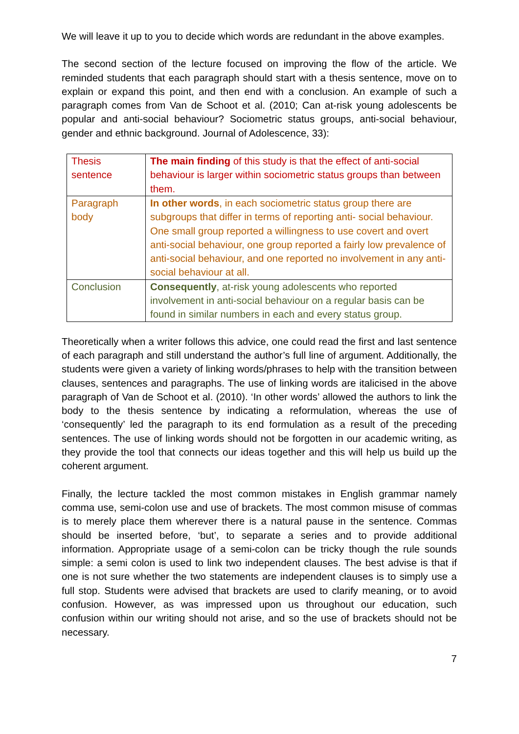We will leave it up to you to decide which words are redundant in the above examples.
The second section of the lecture focused on improving the flow of the article. We reminded students that each paragraph should start with a thesis sentence, move on to explain or expand this point, and then end with a conclusion. An example of such a paragraph comes from Van de Schoot et al. (2010; Can at-risk young adolescents be popular and anti-social behaviour? Sociometric status groups, anti-social behaviour, gender and ethnic background. Journal of Adolescence, 33):
| Thesis sentence | The main finding of this study is that the effect of anti-social behaviour is larger within sociometric status groups than between them. |
| Paragraph body | In other words , in each sociometric status group there are subgroups that differ in terms of reporting anti- social behaviour. One small group reported a willingness to use covert and overt anti-social behaviour, one group reported a fairly low prevalence of anti-social behaviour, and one reported no involvement in any anti-social behaviour at all. |
| Conclusion | Consequently , at-risk young adolescents who reported involvement in anti-social behaviour on a regular basis can be found in similar numbers in each and every status group. |
Theoretically when a writer follows this advice, one could read the first and last sentence of each paragraph and still understand the author’s full line of argument. Additionally, the students were given a variety of linking words/phrases to help with the transition between clauses, sentences and paragraphs. The use of linking words are italicised in the above paragraph of Van de Schoot et al. (2010). ‘In other words’ allowed the authors to link the body to the thesis sentence by indicating a reformulation, whereas the use of ‘consequently’ led the paragraph to its end formulation as a result of the preceding sentences. The use of linking words should not be forgotten in our academic writing, as they provide the tool that connects our ideas together and this will help us build up the coherent argument.
Finally, the lecture tackled the most common mistakes in English grammar namely comma use, semi-colon use and use of brackets. The most common misuse of commas is to merely place them wherever there is a natural pause in the sentence. Commas should be inserted before, ‘but’, to separate a series and to provide additional information. Appropriate usage of a semi-colon can be tricky though the rule sounds simple: a semi colon is used to link two independent clauses. The best advise is that if one is not sure whether the two statements are independent clauses is to simply use a full stop. Students were advised that brackets are used to clarify meaning, or to avoid confusion. However, as was impressed upon us throughout our education, such confusion within our writing should not arise, and so the use of brackets should not be necessary.
7